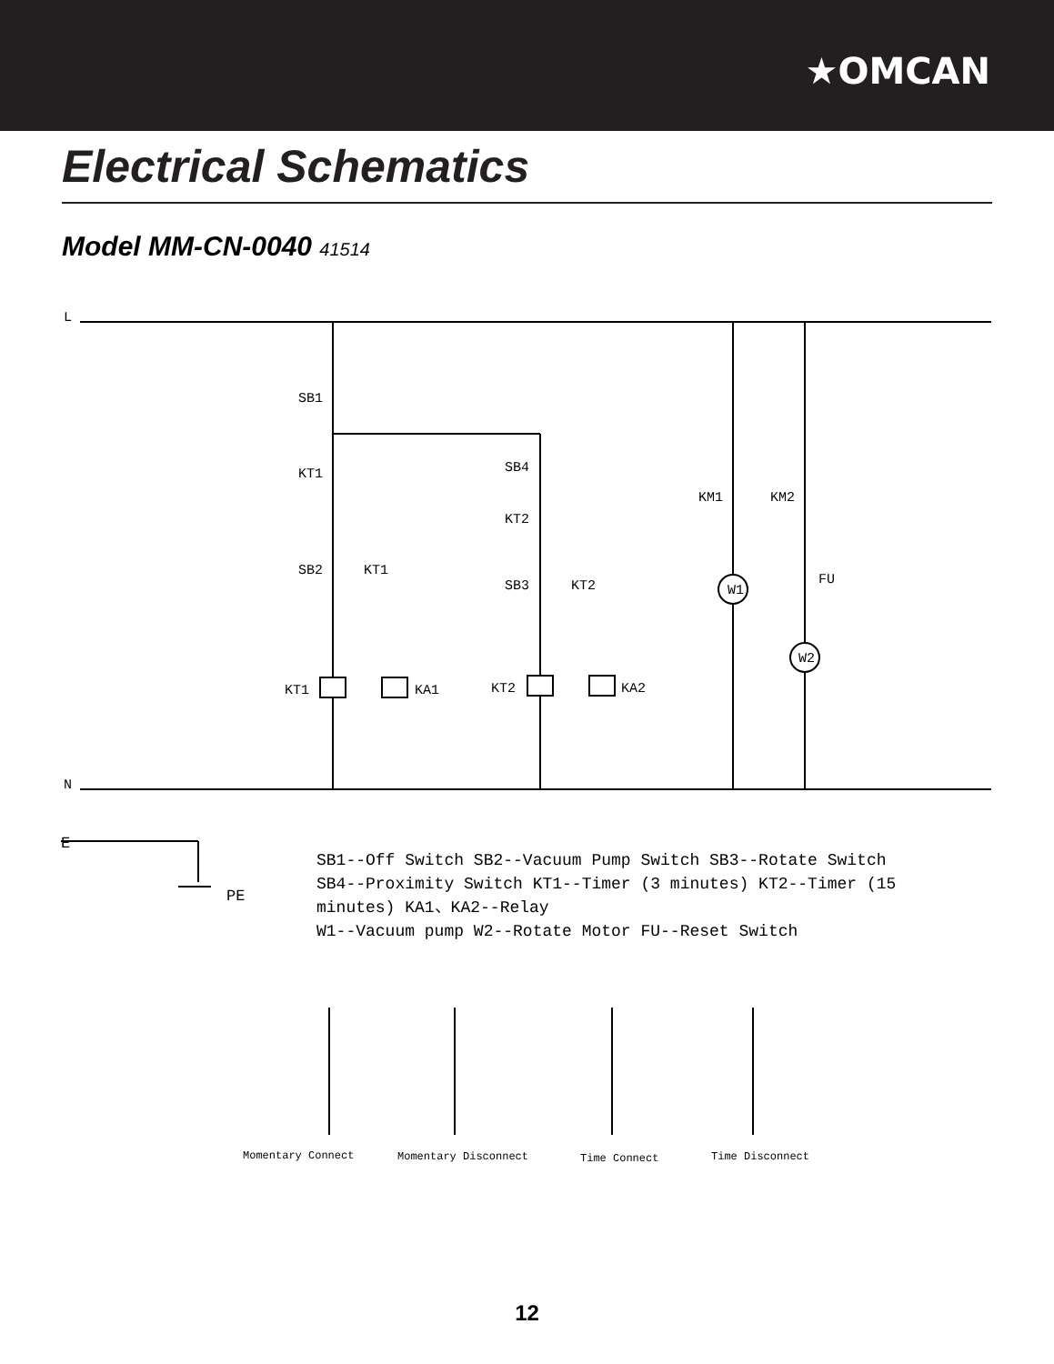★OMCAN
Electrical Schematics
Model MM-CN-0040 41514
L
N
SB1
KT1
SB4
KM1
KM2
KT2
SB2
KT1
SB3
KT2
W1
FU
W2
KT1
KA1
KT2
KA2
E
PE
SB1--Off Switch SB2--Vacuum Pump Switch SB3--Rotate Switch
SB4--Proximity Switch KT1--Timer (3 minutes) KT2--Timer (15
minutes) KA1、KA2--Relay
W1--Vacuum pump W2--Rotate Motor FU--Reset Switch
Momentary Connect
Momentary Disconnect
Time Connect
Time Disconnect
12